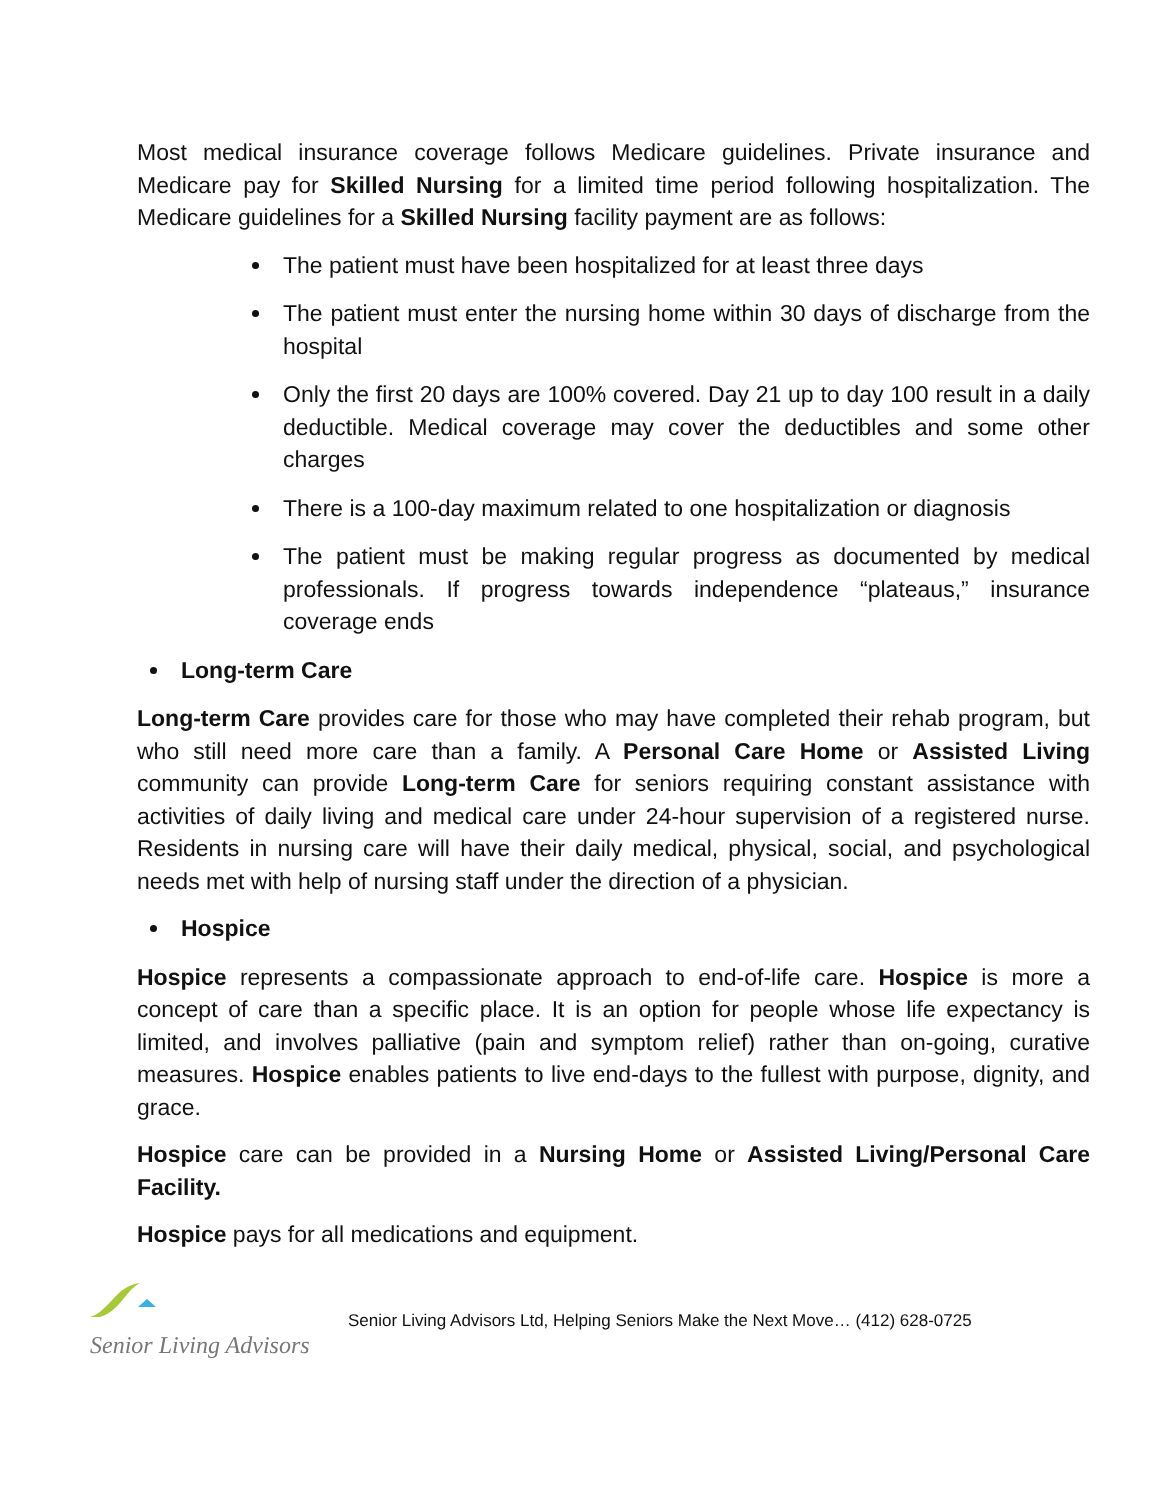Most medical insurance coverage follows Medicare guidelines. Private insurance and Medicare pay for Skilled Nursing for a limited time period following hospitalization. The Medicare guidelines for a Skilled Nursing facility payment are as follows:
The patient must have been hospitalized for at least three days
The patient must enter the nursing home within 30 days of discharge from the hospital
Only the first 20 days are 100% covered. Day 21 up to day 100 result in a daily deductible. Medical coverage may cover the deductibles and some other charges
There is a 100-day maximum related to one hospitalization or diagnosis
The patient must be making regular progress as documented by medical professionals. If progress towards independence “plateaus,” insurance coverage ends
Long-term Care
Long-term Care provides care for those who may have completed their rehab program, but who still need more care than a family. A Personal Care Home or Assisted Living community can provide Long-term Care for seniors requiring constant assistance with activities of daily living and medical care under 24-hour supervision of a registered nurse. Residents in nursing care will have their daily medical, physical, social, and psychological needs met with help of nursing staff under the direction of a physician.
Hospice
Hospice represents a compassionate approach to end-of-life care. Hospice is more a concept of care than a specific place. It is an option for people whose life expectancy is limited, and involves palliative (pain and symptom relief) rather than on-going, curative measures. Hospice enables patients to live end-days to the fullest with purpose, dignity, and grace.
Hospice care can be provided in a Nursing Home or Assisted Living/Personal Care Facility.
Hospice pays for all medications and equipment.
Senior Living Advisors
Senior Living Advisors Ltd, Helping Seniors Make the Next Move… (412) 628-0725